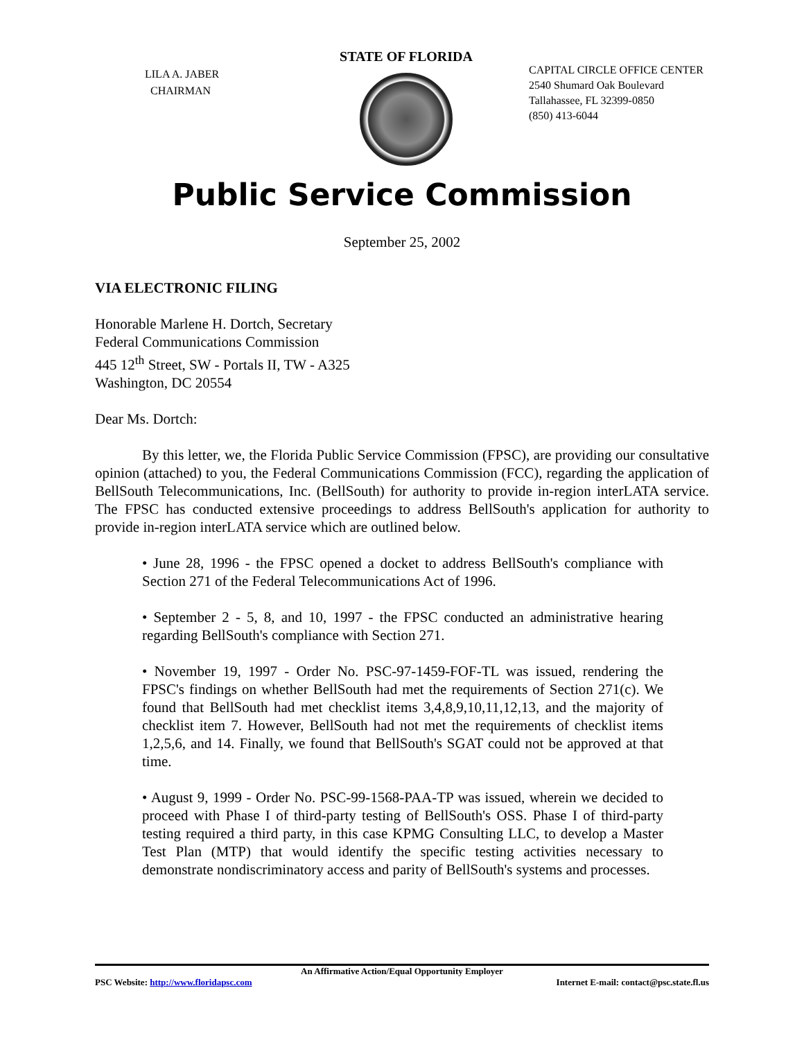LILA A. JABER
CHAIRMAN
STATE OF FLORIDA
CAPITAL CIRCLE OFFICE CENTER
2540 Shumard Oak Boulevard
Tallahassee, FL 32399-0850
(850) 413-6044
Public Service Commission
September 25, 2002
VIA ELECTRONIC FILING
Honorable Marlene H. Dortch, Secretary
Federal Communications Commission
445 12<sup>th</sup> Street, SW - Portals II, TW - A325
Washington, DC 20554
Dear Ms. Dortch:
By this letter, we, the Florida Public Service Commission (FPSC), are providing our consultative opinion (attached) to you, the Federal Communications Commission (FCC), regarding the application of BellSouth Telecommunications, Inc. (BellSouth) for authority to provide in-region interLATA service. The FPSC has conducted extensive proceedings to address BellSouth's application for authority to provide in-region interLATA service which are outlined below.
• June 28, 1996 - the FPSC opened a docket to address BellSouth's compliance with Section 271 of the Federal Telecommunications Act of 1996.
• September 2 - 5, 8, and 10, 1997 - the FPSC conducted an administrative hearing regarding BellSouth's compliance with Section 271.
• November 19, 1997 - Order No. PSC-97-1459-FOF-TL was issued, rendering the FPSC's findings on whether BellSouth had met the requirements of Section 271(c). We found that BellSouth had met checklist items 3,4,8,9,10,11,12,13, and the majority of checklist item 7. However, BellSouth had not met the requirements of checklist items 1,2,5,6, and 14. Finally, we found that BellSouth's SGAT could not be approved at that time.
• August 9, 1999 - Order No. PSC-99-1568-PAA-TP was issued, wherein we decided to proceed with Phase I of third-party testing of BellSouth's OSS. Phase I of third-party testing required a third party, in this case KPMG Consulting LLC, to develop a Master Test Plan (MTP) that would identify the specific testing activities necessary to demonstrate nondiscriminatory access and parity of BellSouth's systems and processes.
An Affirmative Action/Equal Opportunity Employer
PSC Website: http://www.floridapsc.com Internet E-mail: contact@psc.state.fl.us